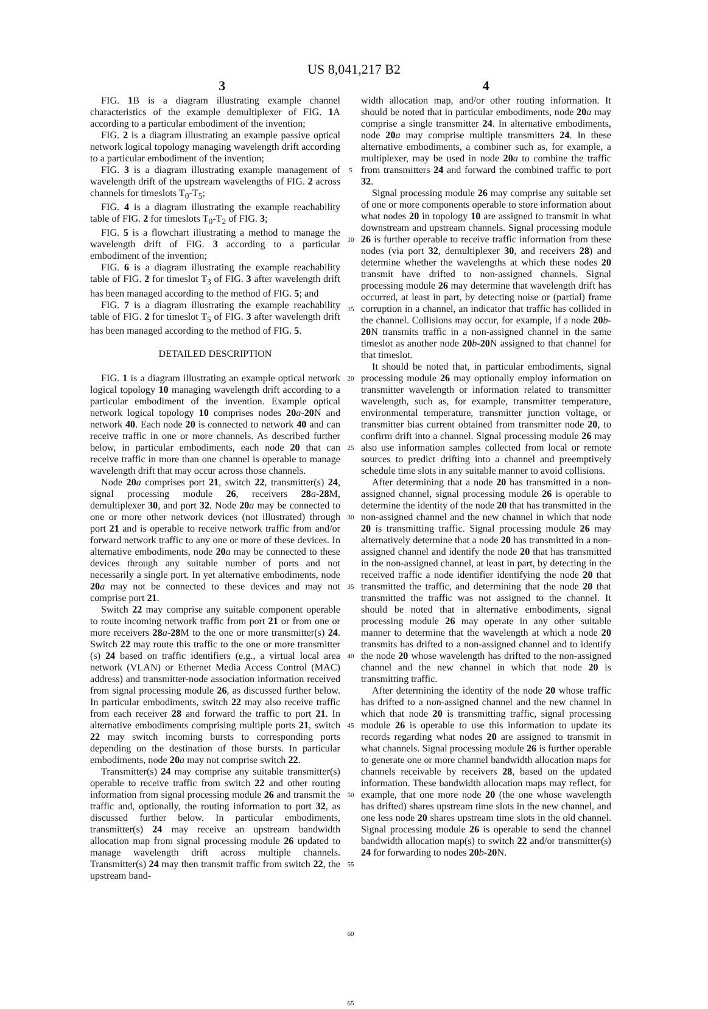US 8,041,217 B2
3 4
FIG. 1 B is a diagram illustrating example channel characteristics of the example demultiplexer of FIG. 1 A according to a particular embodiment of the invention;
FIG. 2 is a diagram illustrating an example passive optical network logical topology managing wavelength drift according to a particular embodiment of the invention;
FIG. 3 is a diagram illustrating example management of wavelength drift of the upstream wavelengths of FIG. 2 across channels for timeslots T<sub>0</sub>-T<sub>5</sub>;
FIG. 4 is a diagram illustrating the example reachability table of FIG. 2 for timeslots T<sub>0</sub>-T<sub>2</sub> of FIG. 3;
FIG. 5 is a flowchart illustrating a method to manage the wavelength drift of FIG. 3 according to a particular embodiment of the invention;
FIG. 6 is a diagram illustrating the example reachability table of FIG. 2 for timeslot T<sub>3</sub> of FIG. 3 after wavelength drift has been managed according to the method of FIG. 5; and
FIG. 7 is a diagram illustrating the example reachability table of FIG. 2 for timeslot T<sub>5</sub> of FIG. 3 after wavelength drift has been managed according to the method of FIG. 5.
DETAILED DESCRIPTION
FIG. 1 is a diagram illustrating an example optical network logical topology 10 managing wavelength drift according to a particular embodiment of the invention. Example optical network logical topology 10 comprises nodes 20 a-20 N and network 40. Each node 20 is connected to network 40 and can receive traffic in one or more channels. As described further below, in particular embodiments, each node 20 that can receive traffic in more than one channel is operable to manage wavelength drift that may occur across those channels.
Node 20 a comprises port 21, switch 22, transmitter(s) 24, signal processing module 26, receivers 28 a-28 M, demultiplexer 30, and port 32. Node 20 a may be connected to one or more other network devices (not illustrated) through port 21 and is operable to receive network traffic from and/or forward network traffic to any one or more of these devices. In alternative embodiments, node 20 a may be connected to these devices through any suitable number of ports and not necessarily a single port. In yet alternative embodiments, node 20 a may not be connected to these devices and may not comprise port 21.
Switch 22 may comprise any suitable component operable to route incoming network traffic from port 21 or from one or more receivers 28 a-28 M to the one or more transmitter(s) 24. Switch 22 may route this traffic to the one or more transmitter (s) 24 based on traffic identifiers (e.g., a virtual local area network (VLAN) or Ethernet Media Access Control (MAC) address) and transmitter-node association information received from signal processing module 26, as discussed further below. In particular embodiments, switch 22 may also receive traffic from each receiver 28 and forward the traffic to port 21. In alternative embodiments comprising multiple ports 21, switch 22 may switch incoming bursts to corresponding ports depending on the destination of those bursts. In particular embodiments, node 20 a may not comprise switch 22.
Transmitter(s) 24 may comprise any suitable transmitter(s) operable to receive traffic from switch 22 and other routing information from signal processing module 26 and transmit the traffic and, optionally, the routing information to port 32, as discussed further below. In particular embodiments, transmitter(s) 24 may receive an upstream bandwidth allocation map from signal processing module 26 updated to manage wavelength drift across multiple channels. Transmitter(s) 24 may then transmit traffic from switch 22, the upstream band-
5
10
15
20
25
30
35
40
45
50
55
60
65
width allocation map, and/or other routing information. It should be noted that in particular embodiments, node 20 a may comprise a single transmitter 24. In alternative embodiments, node 20 a may comprise multiple transmitters 24. In these alternative embodiments, a combiner such as, for example, a multiplexer, may be used in node 20 a to combine the traffic from transmitters 24 and forward the combined traffic to port 32.
Signal processing module 26 may comprise any suitable set of one or more components operable to store information about what nodes 20 in topology 10 are assigned to transmit in what downstream and upstream channels. Signal processing module 26 is further operable to receive traffic information from these nodes (via port 32, demultiplexer 30, and receivers 28) and determine whether the wavelengths at which these nodes 20 transmit have drifted to non-assigned channels. Signal processing module 26 may determine that wavelength drift has occurred, at least in part, by detecting noise or (partial) frame corruption in a channel, an indicator that traffic has collided in the channel. Collisions may occur, for example, if a node 20 b-20 N transmits traffic in a non-assigned channel in the same timeslot as another node 20 b-20 N assigned to that channel for that timeslot.
It should be noted that, in particular embodiments, signal processing module 26 may optionally employ information on transmitter wavelength or information related to transmitter wavelength, such as, for example, transmitter temperature, environmental temperature, transmitter junction voltage, or transmitter bias current obtained from transmitter node 20, to confirm drift into a channel. Signal processing module 26 may also use information samples collected from local or remote sources to predict drifting into a channel and preemptively schedule time slots in any suitable manner to avoid collisions.
After determining that a node 20 has transmitted in a non-assigned channel, signal processing module 26 is operable to determine the identity of the node 20 that has transmitted in the non-assigned channel and the new channel in which that node 20 is transmitting traffic. Signal processing module 26 may alternatively determine that a node 20 has transmitted in a non-assigned channel and identify the node 20 that has transmitted in the non-assigned channel, at least in part, by detecting in the received traffic a node identifier identifying the node 20 that transmitted the traffic, and determining that the node 20 that transmitted the traffic was not assigned to the channel. It should be noted that in alternative embodiments, signal processing module 26 may operate in any other suitable manner to determine that the wavelength at which a node 20 transmits has drifted to a non-assigned channel and to identify the node 20 whose wavelength has drifted to the non-assigned channel and the new channel in which that node 20 is transmitting traffic.
After determining the identity of the node 20 whose traffic has drifted to a non-assigned channel and the new channel in which that node 20 is transmitting traffic, signal processing module 26 is operable to use this information to update its records regarding what nodes 20 are assigned to transmit in what channels. Signal processing module 26 is further operable to generate one or more channel bandwidth allocation maps for channels receivable by receivers 28, based on the updated information. These bandwidth allocation maps may reflect, for example, that one more node 20 (the one whose wavelength has drifted) shares upstream time slots in the new channel, and one less node 20 shares upstream time slots in the old channel. Signal processing module 26 is operable to send the channel bandwidth allocation map(s) to switch 22 and/or transmitter(s) 24 for forwarding to nodes 20 b-20 N.